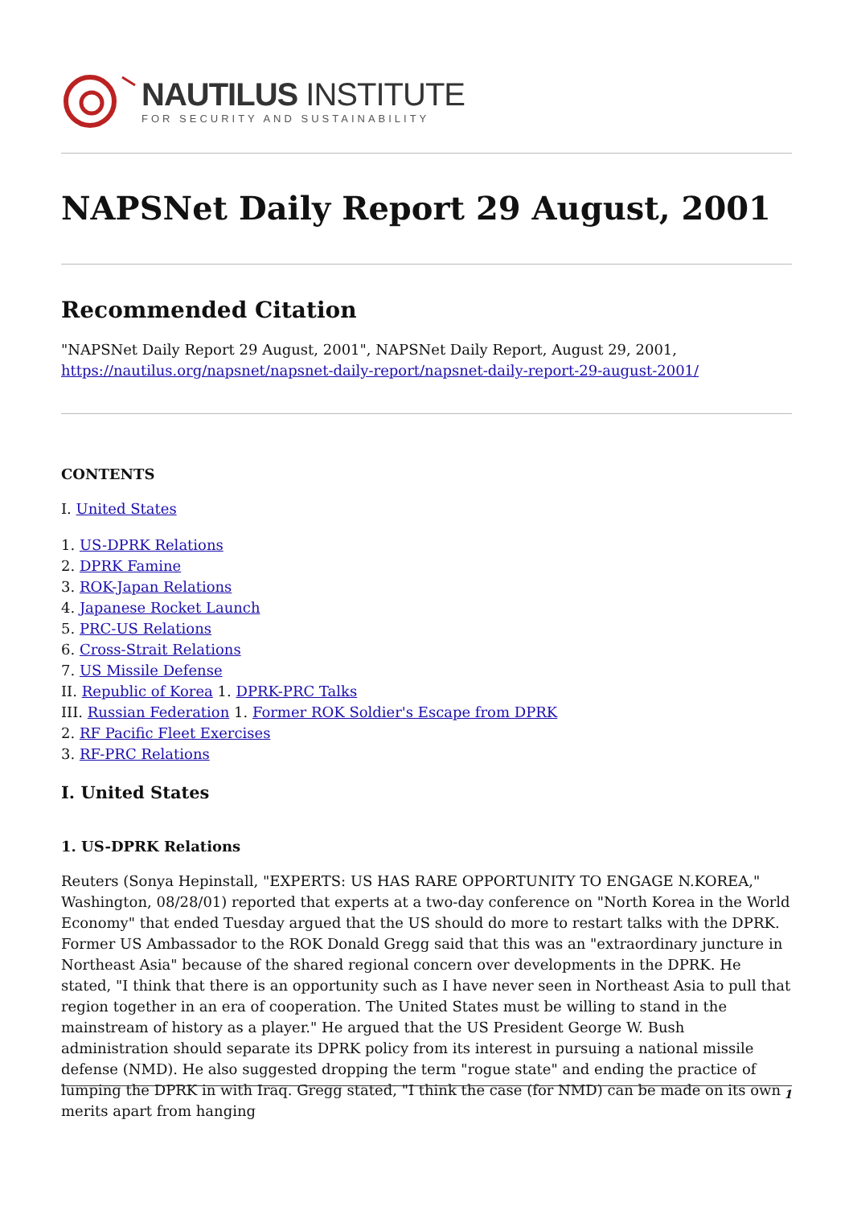NAUTILUS INSTITUTE
FOR SECURITY AND SUSTAINABILITY
NAPSNet Daily Report 29 August, 2001
Recommended Citation
"NAPSNet Daily Report 29 August, 2001", NAPSNet Daily Report, August 29, 2001, https://nautilus.org/napsnet/napsnet-daily-report/napsnet-daily-report-29-august-2001/
CONTENTS
I. United States
1. US-DPRK Relations
2. DPRK Famine
3. ROK-Japan Relations
4. Japanese Rocket Launch
5. PRC-US Relations
6. Cross-Strait Relations
7. US Missile Defense
II. Republic of Korea 1. DPRK-PRC Talks
III. Russian Federation 1. Former ROK Soldier's Escape from DPRK
2. RF Pacific Fleet Exercises
3. RF-PRC Relations
I. United States
1. US-DPRK Relations
Reuters (Sonya Hepinstall, "EXPERTS: US HAS RARE OPPORTUNITY TO ENGAGE N.KOREA," Washington, 08/28/01) reported that experts at a two-day conference on "North Korea in the World Economy" that ended Tuesday argued that the US should do more to restart talks with the DPRK. Former US Ambassador to the ROK Donald Gregg said that this was an "extraordinary juncture in Northeast Asia" because of the shared regional concern over developments in the DPRK. He stated, "I think that there is an opportunity such as I have never seen in Northeast Asia to pull that region together in an era of cooperation. The United States must be willing to stand in the mainstream of history as a player." He argued that the US President George W. Bush administration should separate its DPRK policy from its interest in pursuing a national missile defense (NMD). He also suggested dropping the term "rogue state" and ending the practice of lumping the DPRK in with Iraq. Gregg stated, "I think the case (for NMD) can be made on its own merits apart from hanging
1